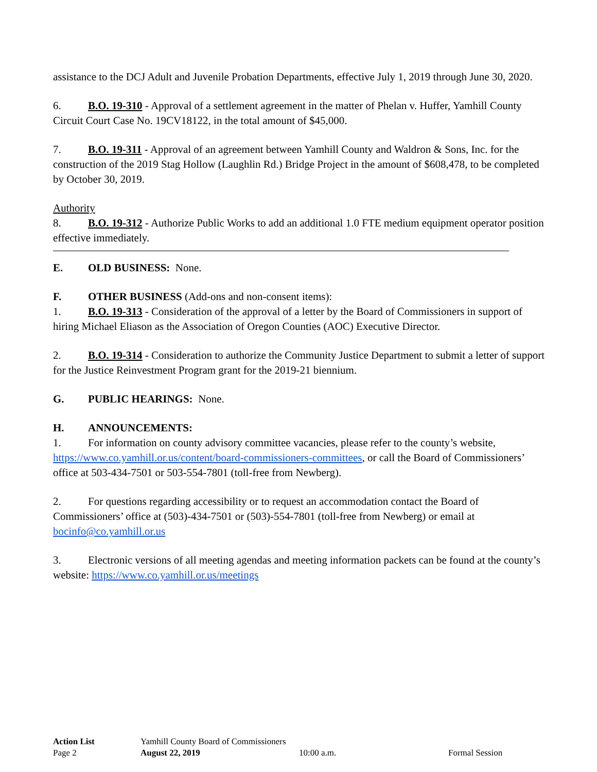assistance to the DCJ Adult and Juvenile Probation Departments, effective July 1, 2019 through June 30, 2020.
6. B.O. 19-310 - Approval of a settlement agreement in the matter of Phelan v. Huffer, Yamhill County Circuit Court Case No. 19CV18122, in the total amount of $45,000.
7. B.O. 19-311 - Approval of an agreement between Yamhill County and Waldron & Sons, Inc. for the construction of the 2019 Stag Hollow (Laughlin Rd.) Bridge Project in the amount of $608,478, to be completed by October 30, 2019.
Authority
8. B.O. 19-312 - Authorize Public Works to add an additional 1.0 FTE medium equipment operator position effective immediately.
E. OLD BUSINESS: None.
F. OTHER BUSINESS (Add-ons and non-consent items):
1. B.O. 19-313 - Consideration of the approval of a letter by the Board of Commissioners in support of hiring Michael Eliason as the Association of Oregon Counties (AOC) Executive Director.
2. B.O. 19-314 - Consideration to authorize the Community Justice Department to submit a letter of support for the Justice Reinvestment Program grant for the 2019-21 biennium.
G. PUBLIC HEARINGS: None.
H. ANNOUNCEMENTS:
1. For information on county advisory committee vacancies, please refer to the county’s website, https://www.co.yamhill.or.us/content/board-commissioners-committees, or call the Board of Commissioners’ office at 503-434-7501 or 503-554-7801 (toll-free from Newberg).
2. For questions regarding accessibility or to request an accommodation contact the Board of Commissioners’ office at (503)-434-7501 or (503)-554-7801 (toll-free from Newberg) or email at bocinfo@co.yamhill.or.us
3. Electronic versions of all meeting agendas and meeting information packets can be found at the county’s website: https://www.co.yamhill.or.us/meetings
Action List Yamhill County Board of Commissioners
Page 2 August 22, 2019 10:00 a.m. Formal Session